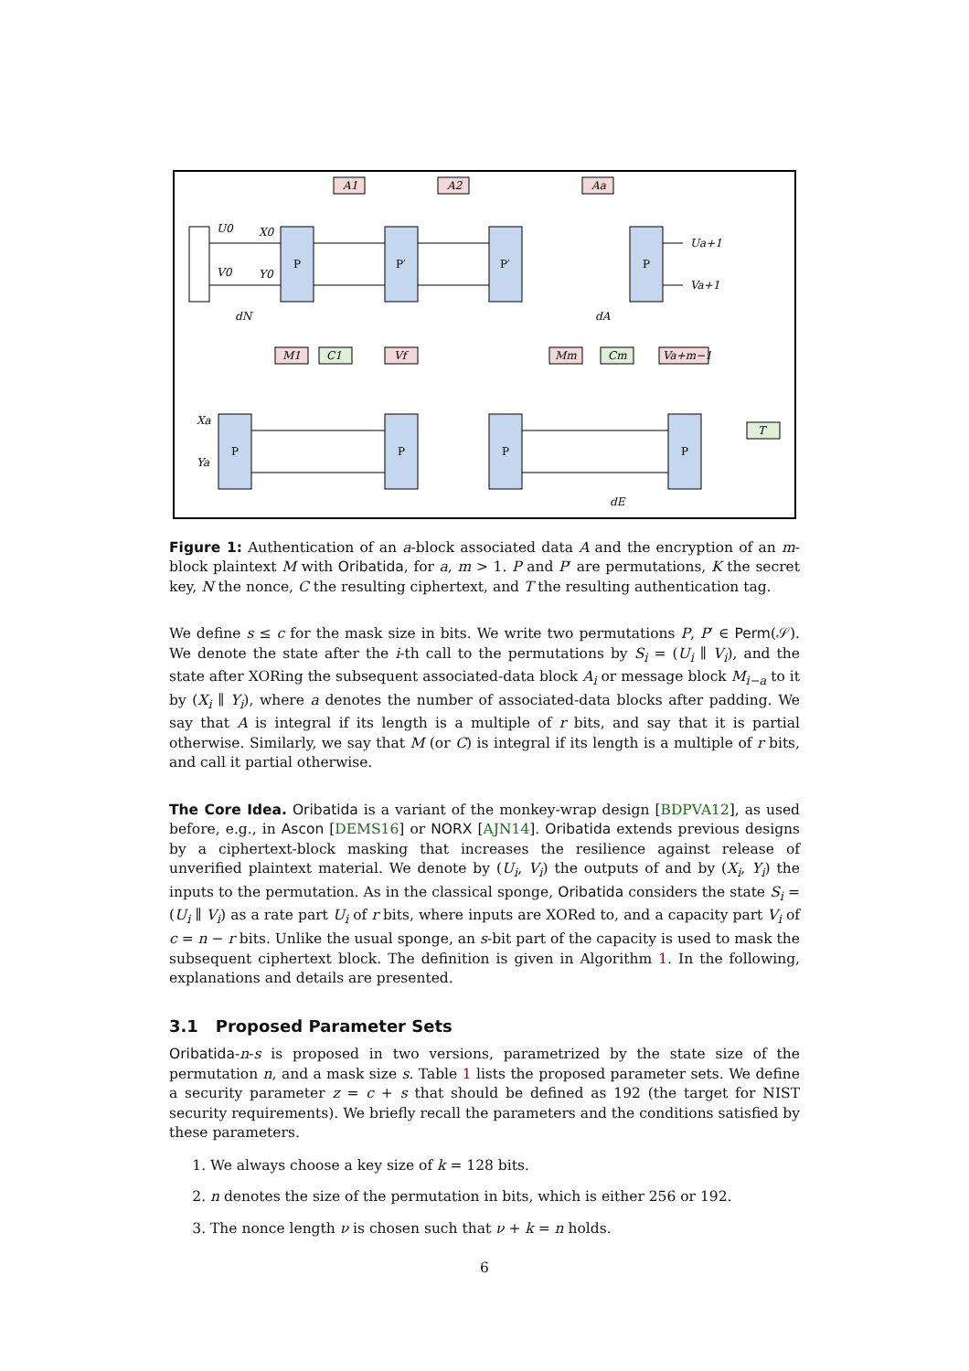P
P′
P′
P
P
P
P
P
A1
A2
Aa
M1
C1
Vf
Mm
Cm
Va+m−1
T
U0
X0
V0
Y0
dN
dA
Ua+1
Va+1
Xa
Ya
dE
Figure 1: Authentication of an a-block associated data A and the encryption of an m-block plaintext M with Oribatida, for a, m > 1. P and P′ are permutations, K the secret key, N the nonce, C the resulting ciphertext, and T the resulting authentication tag.
We define s ≤ c for the mask size in bits. We write two permutations P, P′ ∈ Perm(𝒮). We denote the state after the i-th call to the permutations by S<sub>i</sub> = (U<sub>i</sub> ∥ V<sub>i</sub>), and the state after XORing the subsequent associated-data block A<sub>i</sub> or message block M<sub>i−a</sub> to it by (X<sub>i</sub> ∥ Y<sub>i</sub>), where a denotes the number of associated-data blocks after padding. We say that A is integral if its length is a multiple of r bits, and say that it is partial otherwise. Similarly, we say that M (or C) is integral if its length is a multiple of r bits, and call it partial otherwise.
The Core Idea. Oribatida is a variant of the monkey-wrap design [BDPVA12], as used before, e.g., in Ascon [DEMS16] or NORX [AJN14]. Oribatida extends previous designs by a ciphertext-block masking that increases the resilience against release of unverified plaintext material. We denote by (U<sub>i</sub>, V<sub>i</sub>) the outputs of and by (X<sub>i</sub>, Y<sub>i</sub>) the inputs to the permutation. As in the classical sponge, Oribatida considers the state S<sub>i</sub> = (U<sub>i</sub> ∥ V<sub>i</sub>) as a rate part U<sub>i</sub> of r bits, where inputs are XORed to, and a capacity part V<sub>i</sub> of c = n − r bits. Unlike the usual sponge, an s-bit part of the capacity is used to mask the subsequent ciphertext block. The definition is given in Algorithm 1. In the following, explanations and details are presented.
3.1 Proposed Parameter Sets
Oribatida-n-s is proposed in two versions, parametrized by the state size of the permutation n, and a mask size s. Table 1 lists the proposed parameter sets. We define a security parameter z = c + s that should be defined as 192 (the target for NIST security requirements). We briefly recall the parameters and the conditions satisfied by these parameters.
1. We always choose a key size of k = 128 bits.
2. n denotes the size of the permutation in bits, which is either 256 or 192.
3. The nonce length ν is chosen such that ν + k = n holds.
6